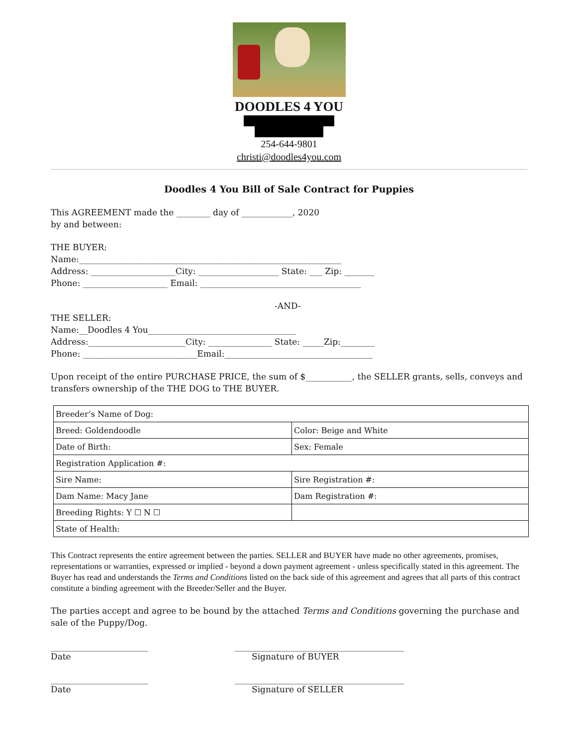DOODLES 4 YOU
254-644-9801
christi@doodles4you.com
Doodles 4 You Bill of Sale Contract for Puppies
This AGREEMENT made the ________ day of ____________, 2020
by and between:
THE BUYER:
Name:______________________________________________________________
Address: ____________________City: ___________________ State: ___ Zip: _______
Phone: ____________________ Email: ______________________________________
-AND-
THE SELLER:
Name:__Doodles 4 You___________________________________
Address:_______________________City: _______________ State: _____Zip:________
Phone: ___________________________Email:___________________________________
Upon receipt of the entire PURCHASE PRICE, the sum of $___________, the SELLER grants, sells, conveys and transfers ownership of the THE DOG to THE BUYER.
| Breeder’s Name of Dog: | |
| Breed: Goldendoodle | Color: Beige and White |
| Date of Birth: | Sex: Female |
| Registration Application #: | |
| Sire Name: | Sire Registration #: |
| Dam Name: Macy Jane | Dam Registration #: |
| Breeding Rights: Y ☐ N ☐ | |
| State of Health: | |
This Contract represents the entire agreement between the parties. SELLER and BUYER have made no other agreements, promises, representations or warranties, expressed or implied - beyond a down payment agreement - unless specifically stated in this agreement. The Buyer has read and understands the Terms and Conditions listed on the back side of this agreement and agrees that all parts of this contract constitute a binding agreement with the Breeder/Seller and the Buyer.
The parties accept and agree to be bound by the attached Terms and Conditions governing the purchase and sale of the Puppy/Dog.
_______________________
Date
________________________________________
Signature of BUYER
_______________________
Date
________________________________________
Signature of SELLER